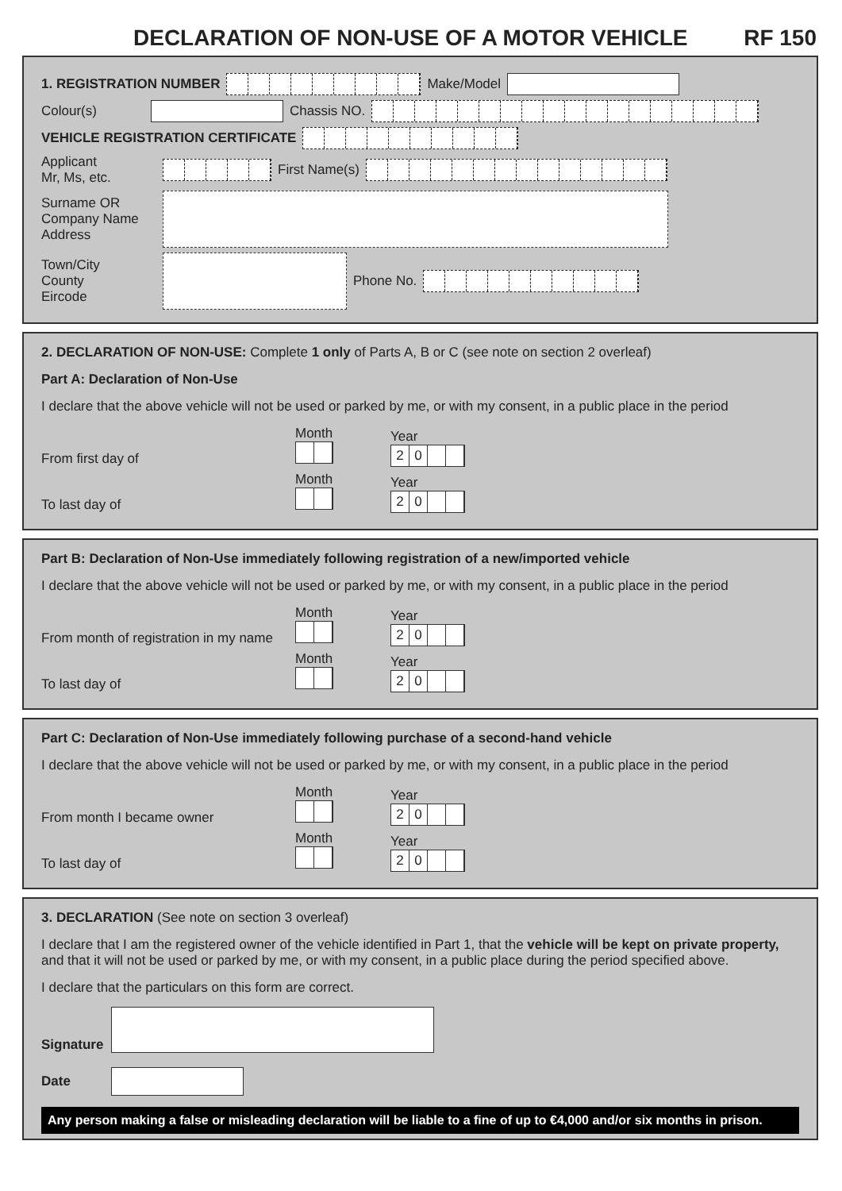DECLARATION OF NON-USE OF A MOTOR VEHICLE RF 150
1. REGISTRATION NUMBER Make/Model
Colour(s) Chassis NO.
VEHICLE REGISTRATION CERTIFICATE
Applicant
Mr, Ms, etc. First Name(s)
Surname OR
Company Name
Address
Town/City
County
Eircode Phone No.
2. DECLARATION OF NON-USE: Complete 1 only of Parts A, B or C (see note on section 2 overleaf)
Part A: Declaration of Non-Use
I declare that the above vehicle will not be used or parked by me, or with my consent, in a public place in the period
From first day of Month
Year
20
To last day of Month
Year
20
Part B: Declaration of Non-Use immediately following registration of a new/imported vehicle
I declare that the above vehicle will not be used or parked by me, or with my consent, in a public place in the period
From month of registration in my name Month
Year
20
To last day of Month
Year
20
Part C: Declaration of Non-Use immediately following purchase of a second-hand vehicle
I declare that the above vehicle will not be used or parked by me, or with my consent, in a public place in the period
From month I became owner Month
Year
20
To last day of Month
Year
20
3. DECLARATION (See note on section 3 overleaf)
I declare that I am the registered owner of the vehicle identified in Part 1, that the vehicle will be kept on private property, and that it will not be used or parked by me, or with my consent, in a public place during the period specified above.
I declare that the particulars on this form are correct.
Signature
Date
Any person making a false or misleading declaration will be liable to a fine of up to €4,000 and/or six months in prison.